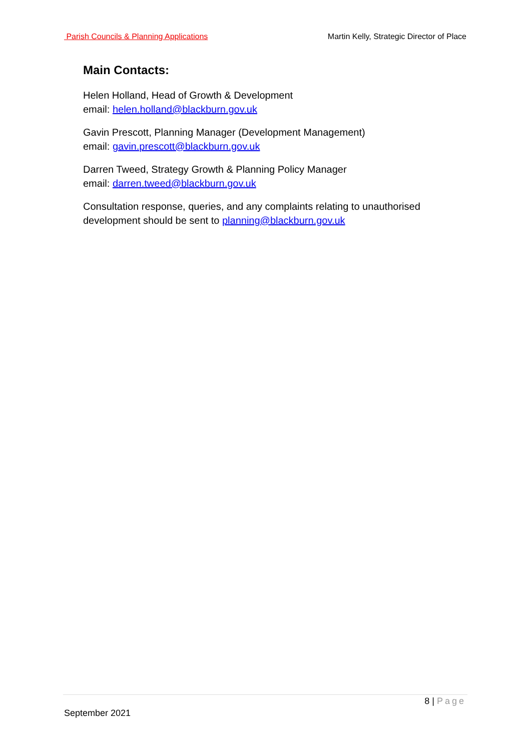Parish Councils & Planning Applications Martin Kelly, Strategic Director of Place
Main Contacts:
Helen Holland, Head of Growth & Development
email: helen.holland@blackburn.gov.uk
Gavin Prescott, Planning Manager (Development Management)
email: gavin.prescott@blackburn.gov.uk
Darren Tweed, Strategy Growth & Planning Policy Manager
email: darren.tweed@blackburn.gov.uk
Consultation response, queries, and any complaints relating to unauthorised development should be sent to planning@blackburn.gov.uk
8 | Page
September 2021